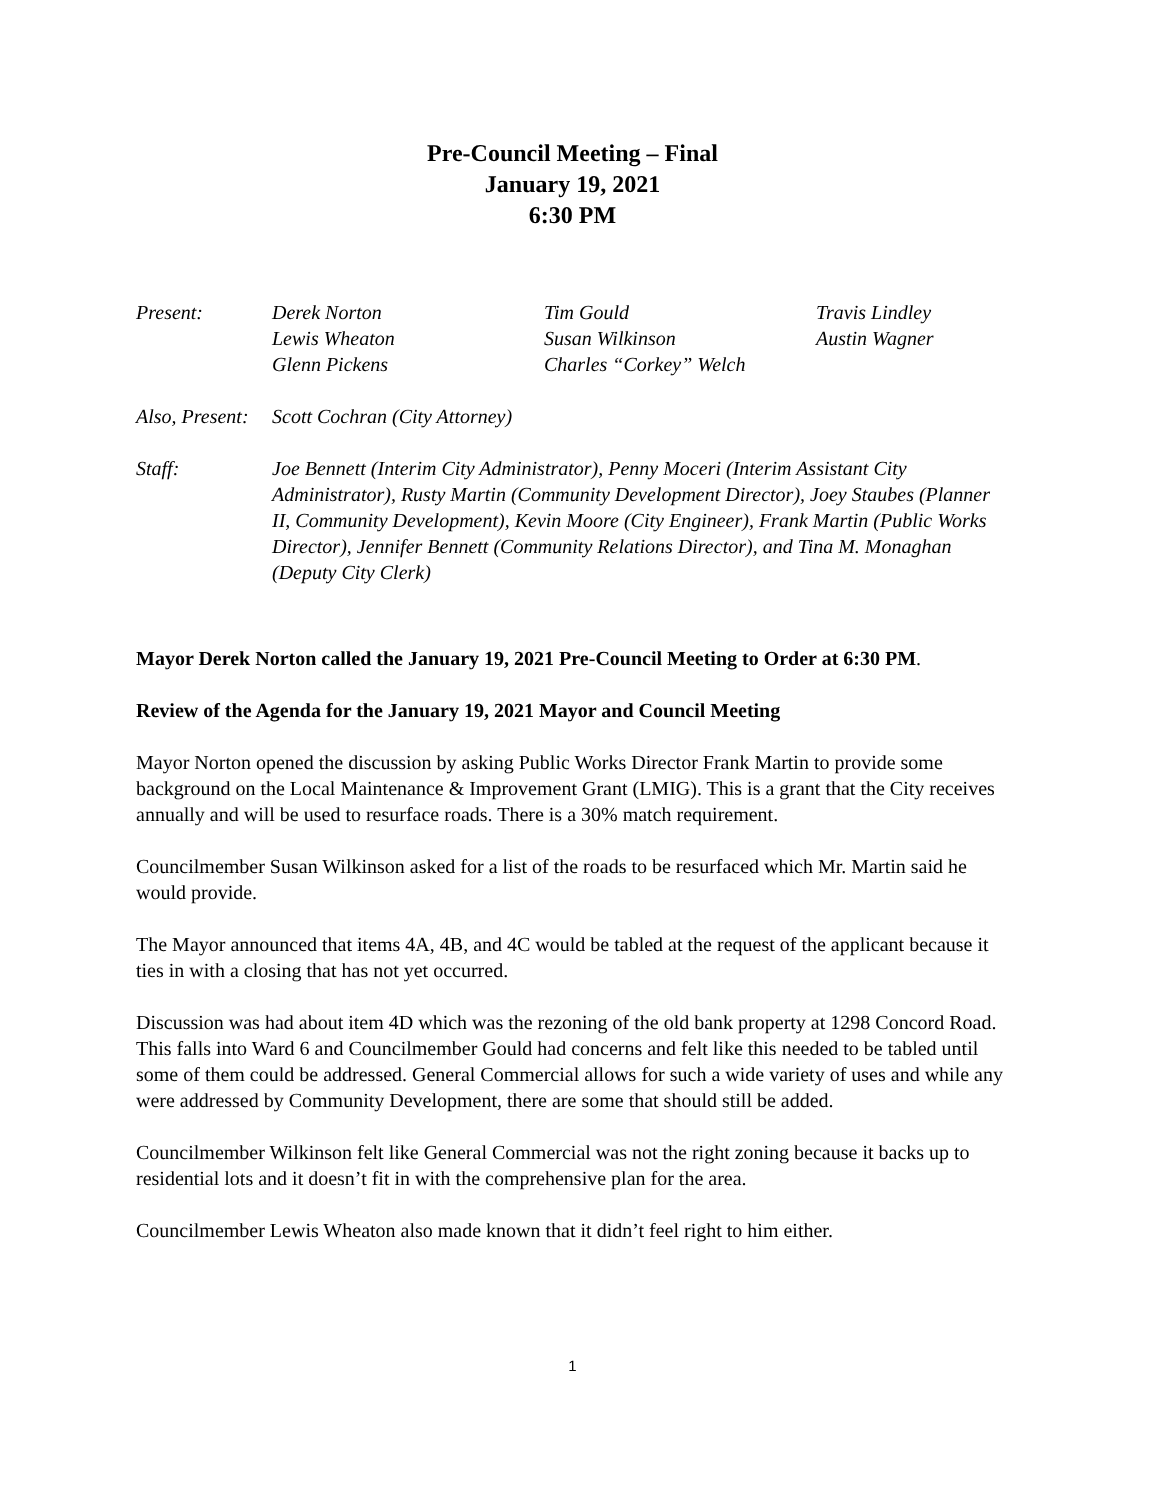Pre-Council Meeting – Final
January 19, 2021
6:30 PM
Present:
Derek Norton
Tim Gould
Travis Lindley
Lewis Wheaton
Susan Wilkinson
Austin Wagner
Glenn Pickens
Charles “Corkey” Welch
Also, Present:
Scott Cochran (City Attorney)
Staff:
Joe Bennett (Interim City Administrator), Penny Moceri (Interim Assistant City Administrator), Rusty Martin (Community Development Director), Joey Staubes (Planner II, Community Development), Kevin Moore (City Engineer), Frank Martin (Public Works Director), Jennifer Bennett (Community Relations Director), and Tina M. Monaghan (Deputy City Clerk)
Mayor Derek Norton called the January 19, 2021 Pre-Council Meeting to Order at 6:30 PM.
Review of the Agenda for the January 19, 2021 Mayor and Council Meeting
Mayor Norton opened the discussion by asking Public Works Director Frank Martin to provide some background on the Local Maintenance & Improvement Grant (LMIG). This is a grant that the City receives annually and will be used to resurface roads. There is a 30% match requirement.
Councilmember Susan Wilkinson asked for a list of the roads to be resurfaced which Mr. Martin said he would provide.
The Mayor announced that items 4A, 4B, and 4C would be tabled at the request of the applicant because it ties in with a closing that has not yet occurred.
Discussion was had about item 4D which was the rezoning of the old bank property at 1298 Concord Road. This falls into Ward 6 and Councilmember Gould had concerns and felt like this needed to be tabled until some of them could be addressed. General Commercial allows for such a wide variety of uses and while any were addressed by Community Development, there are some that should still be added.
Councilmember Wilkinson felt like General Commercial was not the right zoning because it backs up to residential lots and it doesn’t fit in with the comprehensive plan for the area.
Councilmember Lewis Wheaton also made known that it didn’t feel right to him either.
1